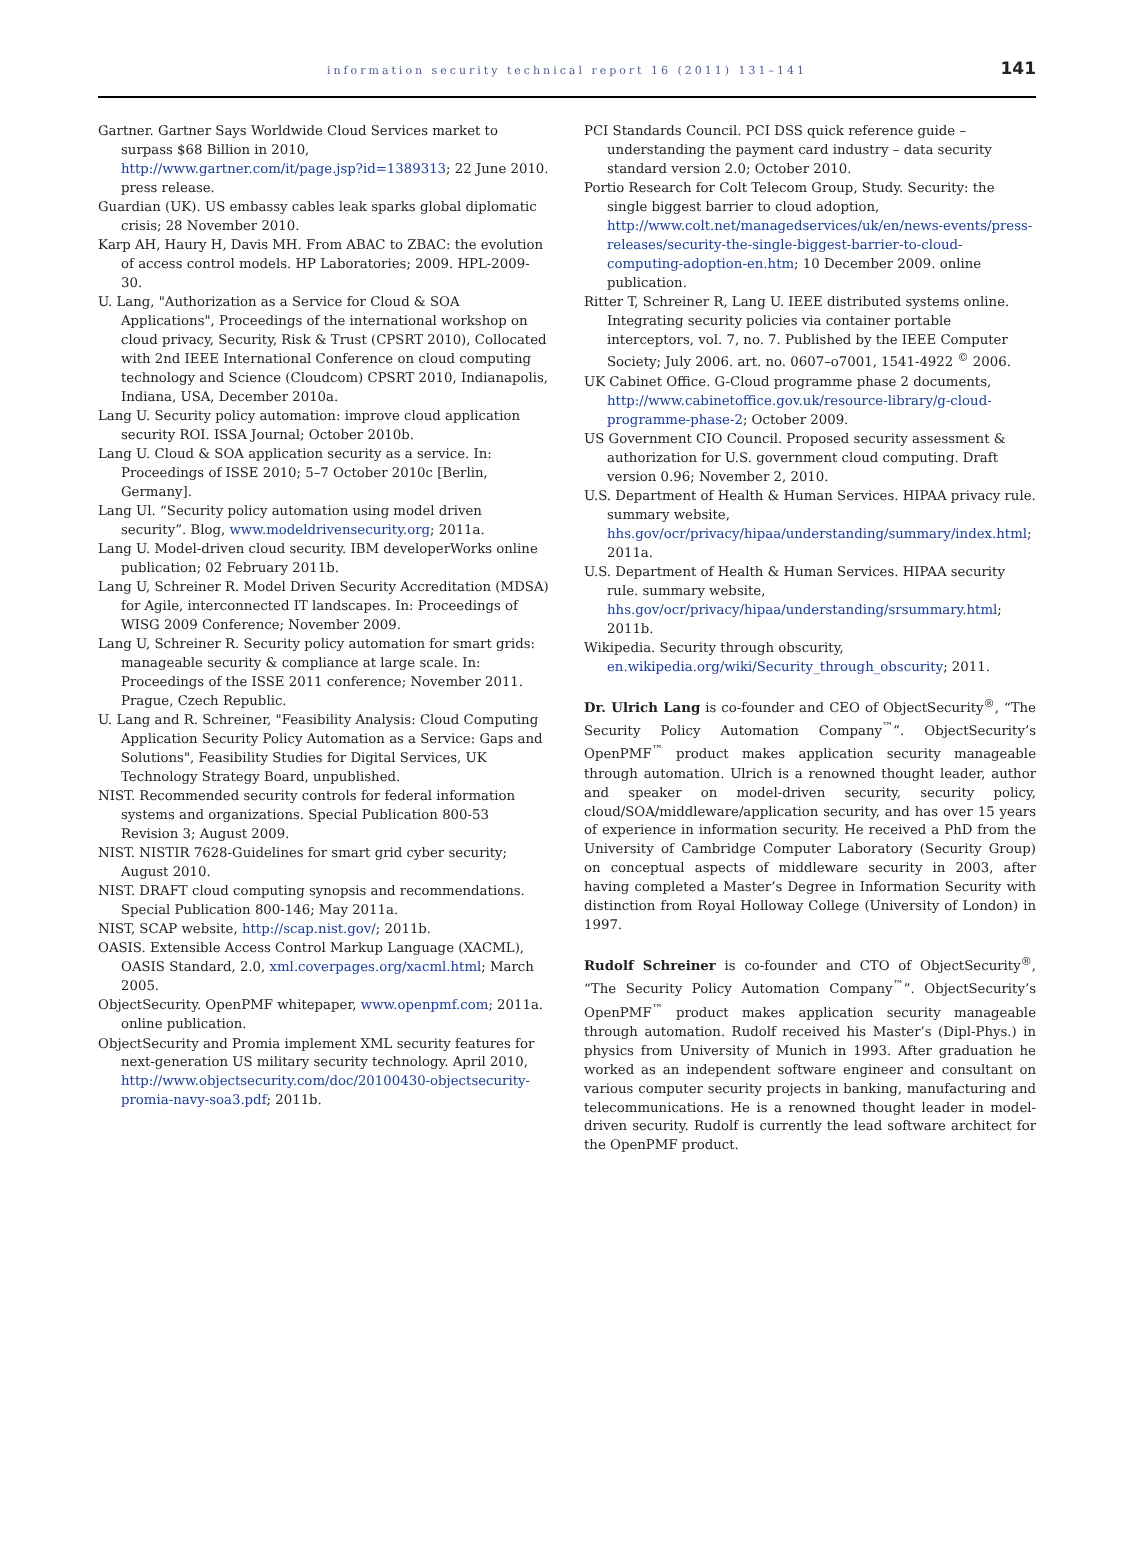information security technical report 16 (2011) 131–141
141
Gartner. Gartner Says Worldwide Cloud Services market to surpass $68 Billion in 2010, http://www.gartner.com/it/page.jsp?id=1389313; 22 June 2010. press release.
Guardian (UK). US embassy cables leak sparks global diplomatic crisis; 28 November 2010.
Karp AH, Haury H, Davis MH. From ABAC to ZBAC: the evolution of access control models. HP Laboratories; 2009. HPL-2009-30.
U. Lang, "Authorization as a Service for Cloud & SOA Applications", Proceedings of the international workshop on cloud privacy, Security, Risk & Trust (CPSRT 2010), Collocated with 2nd IEEE International Conference on cloud computing technology and Science (Cloudcom) CPSRT 2010, Indianapolis, Indiana, USA, December 2010a.
Lang U. Security policy automation: improve cloud application security ROI. ISSA Journal; October 2010b.
Lang U. Cloud & SOA application security as a service. In: Proceedings of ISSE 2010; 5–7 October 2010c [Berlin, Germany].
Lang Ul. “Security policy automation using model driven security”. Blog, www.modeldrivensecurity.org; 2011a.
Lang U. Model-driven cloud security. IBM developerWorks online publication; 02 February 2011b.
Lang U, Schreiner R. Model Driven Security Accreditation (MDSA) for Agile, interconnected IT landscapes. In: Proceedings of WISG 2009 Conference; November 2009.
Lang U, Schreiner R. Security policy automation for smart grids: manageable security & compliance at large scale. In: Proceedings of the ISSE 2011 conference; November 2011. Prague, Czech Republic.
U. Lang and R. Schreiner, "Feasibility Analysis: Cloud Computing Application Security Policy Automation as a Service: Gaps and Solutions", Feasibility Studies for Digital Services, UK Technology Strategy Board, unpublished.
NIST. Recommended security controls for federal information systems and organizations. Special Publication 800-53 Revision 3; August 2009.
NIST. NISTIR 7628-Guidelines for smart grid cyber security; August 2010.
NIST. DRAFT cloud computing synopsis and recommendations. Special Publication 800-146; May 2011a.
NIST, SCAP website, http://scap.nist.gov/; 2011b.
OASIS. Extensible Access Control Markup Language (XACML), OASIS Standard, 2.0, xml.coverpages.org/xacml.html; March 2005.
ObjectSecurity. OpenPMF whitepaper, www.openpmf.com; 2011a. online publication.
ObjectSecurity and Promia implement XML security features for next-generation US military security technology. April 2010, http://www.objectsecurity.com/doc/20100430-objectsecurity-promia-navy-soa3.pdf; 2011b.
PCI Standards Council. PCI DSS quick reference guide – understanding the payment card industry – data security standard version 2.0; October 2010.
Portio Research for Colt Telecom Group, Study. Security: the single biggest barrier to cloud adoption, http://www.colt.net/managedservices/uk/en/news-events/press-releases/security-the-single-biggest-barrier-to-cloud-computing-adoption-en.htm; 10 December 2009. online publication.
Ritter T, Schreiner R, Lang U. IEEE distributed systems online. Integrating security policies via container portable interceptors, vol. 7, no. 7. Published by the IEEE Computer Society; July 2006. art. no. 0607–o7001, 1541-4922 <sup>©</sup> 2006.
UK Cabinet Office. G-Cloud programme phase 2 documents, http://www.cabinetoffice.gov.uk/resource-library/g-cloud-programme-phase-2; October 2009.
US Government CIO Council. Proposed security assessment & authorization for U.S. government cloud computing. Draft version 0.96; November 2, 2010.
U.S. Department of Health & Human Services. HIPAA privacy rule. summary website, hhs.gov/ocr/privacy/hipaa/understanding/summary/index.html; 2011a.
U.S. Department of Health & Human Services. HIPAA security rule. summary website, hhs.gov/ocr/privacy/hipaa/understanding/srsummary.html; 2011b.
Wikipedia. Security through obscurity, en.wikipedia.org/wiki/Security_through_obscurity; 2011.
Dr. Ulrich Lang is co-founder and CEO of ObjectSecurity<sup>®</sup>, “The Security Policy Automation Company<sup>™</sup>”. ObjectSecurity’s OpenPMF<sup>™</sup> product makes application security manageable through automation. Ulrich is a renowned thought leader, author and speaker on model-driven security, security policy, cloud/SOA/middleware/application security, and has over 15 years of experience in information security. He received a PhD from the University of Cambridge Computer Laboratory (Security Group) on conceptual aspects of middleware security in 2003, after having completed a Master’s Degree in Information Security with distinction from Royal Holloway College (University of London) in 1997.
Rudolf Schreiner is co-founder and CTO of ObjectSecurity<sup>®</sup>, “The Security Policy Automation Company<sup>™</sup>”. ObjectSecurity’s OpenPMF<sup>™</sup> product makes application security manageable through automation. Rudolf received his Master’s (Dipl-Phys.) in physics from University of Munich in 1993. After graduation he worked as an independent software engineer and consultant on various computer security projects in banking, manufacturing and telecommunications. He is a renowned thought leader in model-driven security. Rudolf is currently the lead software architect for the OpenPMF product.